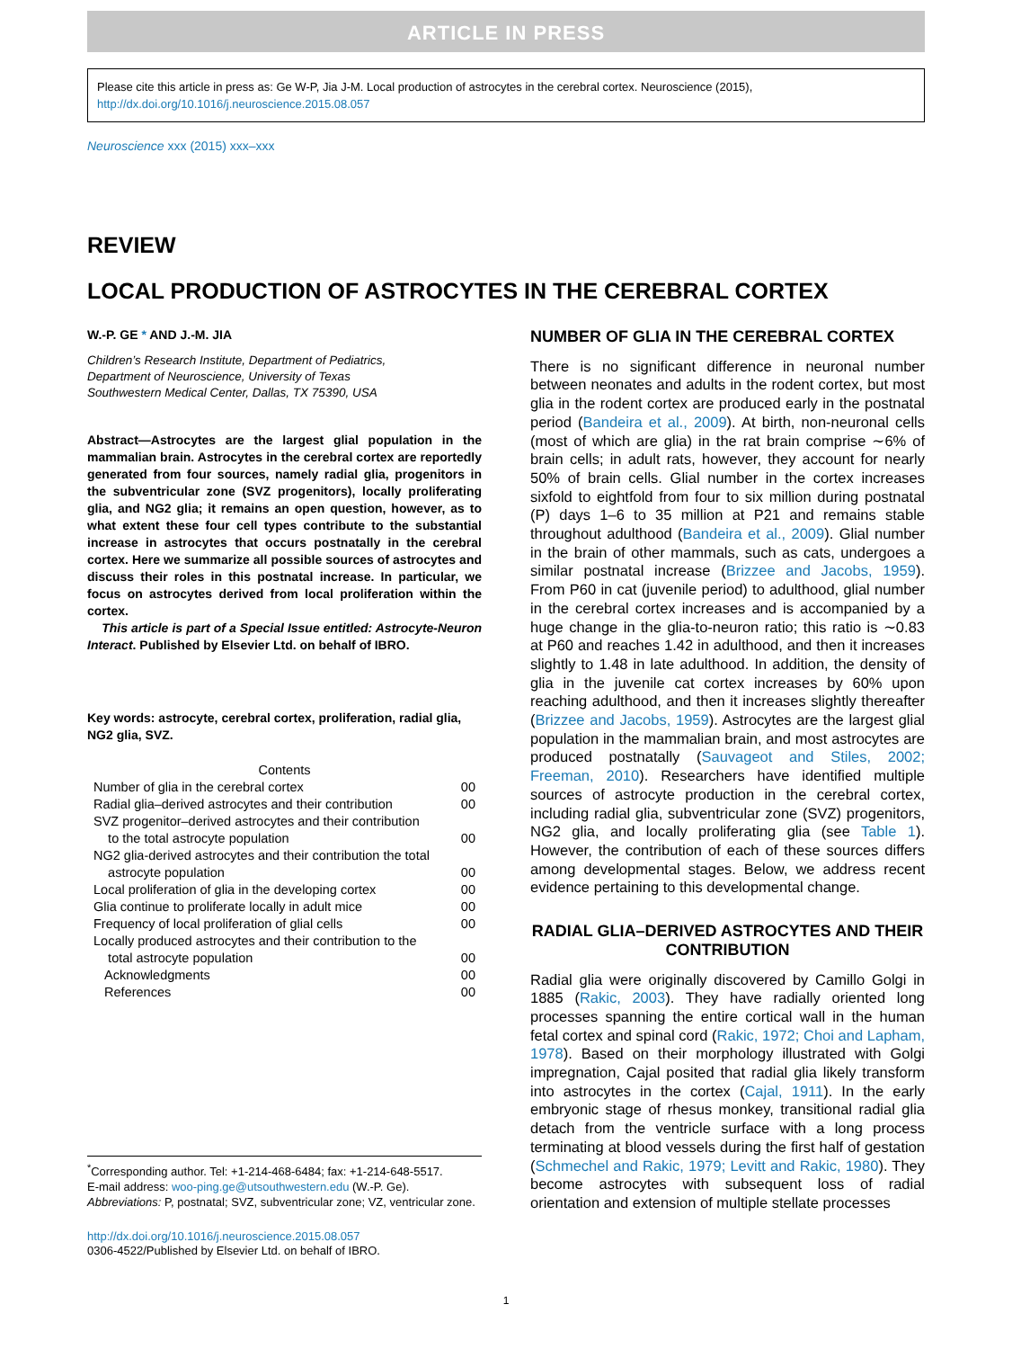ARTICLE IN PRESS
Please cite this article in press as: Ge W-P, Jia J-M. Local production of astrocytes in the cerebral cortex. Neuroscience (2015), http://dx.doi.org/10.1016/j.neuroscience.2015.08.057
Neuroscience xxx (2015) xxx–xxx
REVIEW
LOCAL PRODUCTION OF ASTROCYTES IN THE CEREBRAL CORTEX
W.-P. GE * AND J.-M. JIA
Children’s Research Institute, Department of Pediatrics,
Department of Neuroscience, University of Texas
Southwestern Medical Center, Dallas, TX 75390, USA
Abstract—Astrocytes are the largest glial population in the mammalian brain. Astrocytes in the cerebral cortex are reportedly generated from four sources, namely radial glia, progenitors in the subventricular zone (SVZ progenitors), locally proliferating glia, and NG2 glia; it remains an open question, however, as to what extent these four cell types contribute to the substantial increase in astrocytes that occurs postnatally in the cerebral cortex. Here we summarize all possible sources of astrocytes and discuss their roles in this postnatal increase. In particular, we focus on astrocytes derived from local proliferation within the cortex.
This article is part of a Special Issue entitled: Astrocyte-Neuron Interact. Published by Elsevier Ltd. on behalf of IBRO.
Key words: astrocyte, cerebral cortex, proliferation, radial glia, NG2 glia, SVZ.
| Contents | |
| Number of glia in the cerebral cortex | 00 |
| Radial glia–derived astrocytes and their contribution | 00 |
| SVZ progenitor–derived astrocytes and their contribution to the total astrocyte population | 00 |
| NG2 glia-derived astrocytes and their contribution the total astrocyte population | 00 |
| Local proliferation of glia in the developing cortex | 00 |
| Glia continue to proliferate locally in adult mice | 00 |
| Frequency of local proliferation of glial cells | 00 |
| Locally produced astrocytes and their contribution to the total astrocyte population | 00 |
| Acknowledgments | 00 |
| References | 00 |
<sup>*</sup> Corresponding author. Tel: +1-214-468-6484; fax: +1-214-648-5517.
E-mail address: woo-ping.ge@utsouthwestern.edu (W.-P. Ge).
Abbreviations: P, postnatal; SVZ, subventricular zone; VZ, ventricular zone.
http://dx.doi.org/10.1016/j.neuroscience.2015.08.057
0306-4522/Published by Elsevier Ltd. on behalf of IBRO.
NUMBER OF GLIA IN THE CEREBRAL CORTEX
There is no significant difference in neuronal number between neonates and adults in the rodent cortex, but most glia in the rodent cortex are produced early in the postnatal period (Bandeira et al., 2009). At birth, non-neuronal cells (most of which are glia) in the rat brain comprise ∼6% of brain cells; in adult rats, however, they account for nearly 50% of brain cells. Glial number in the cortex increases sixfold to eightfold from four to six million during postnatal (P) days 1–6 to 35 million at P21 and remains stable throughout adulthood (Bandeira et al., 2009). Glial number in the brain of other mammals, such as cats, undergoes a similar postnatal increase (Brizzee and Jacobs, 1959). From P60 in cat (juvenile period) to adulthood, glial number in the cerebral cortex increases and is accompanied by a huge change in the glia-to-neuron ratio; this ratio is ∼0.83 at P60 and reaches 1.42 in adulthood, and then it increases slightly to 1.48 in late adulthood. In addition, the density of glia in the juvenile cat cortex increases by 60% upon reaching adulthood, and then it increases slightly thereafter (Brizzee and Jacobs, 1959). Astrocytes are the largest glial population in the mammalian brain, and most astrocytes are produced postnatally (Sauvageot and Stiles, 2002; Freeman, 2010). Researchers have identified multiple sources of astrocyte production in the cerebral cortex, including radial glia, subventricular zone (SVZ) progenitors, NG2 glia, and locally proliferating glia (see Table 1). However, the contribution of each of these sources differs among developmental stages. Below, we address recent evidence pertaining to this developmental change.
RADIAL GLIA–DERIVED ASTROCYTES AND THEIR CONTRIBUTION
Radial glia were originally discovered by Camillo Golgi in 1885 (Rakic, 2003). They have radially oriented long processes spanning the entire cortical wall in the human fetal cortex and spinal cord (Rakic, 1972; Choi and Lapham, 1978). Based on their morphology illustrated with Golgi impregnation, Cajal posited that radial glia likely transform into astrocytes in the cortex (Cajal, 1911). In the early embryonic stage of rhesus monkey, transitional radial glia detach from the ventricle surface with a long process terminating at blood vessels during the first half of gestation (Schmechel and Rakic, 1979; Levitt and Rakic, 1980). They become astrocytes with subsequent loss of radial orientation and extension of multiple stellate processes
1